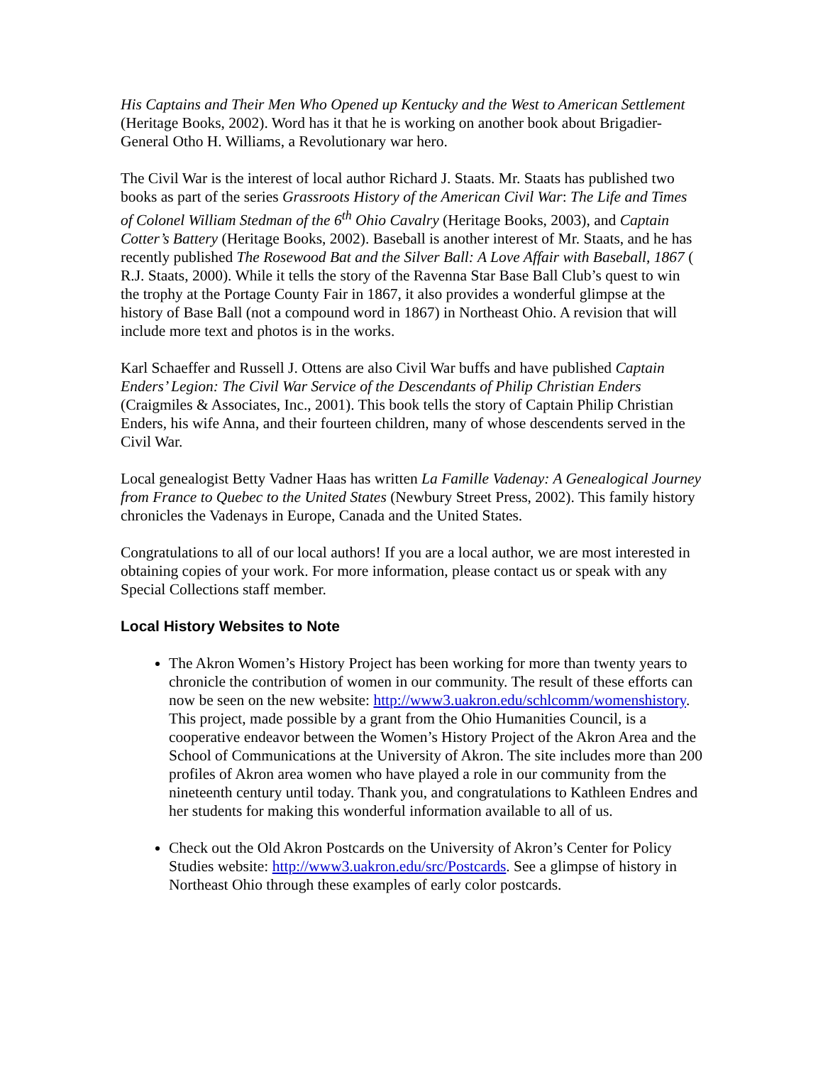His Captains and Their Men Who Opened up Kentucky and the West to American Settlement (Heritage Books, 2002). Word has it that he is working on another book about Brigadier-General Otho H. Williams, a Revolutionary war hero.
The Civil War is the interest of local author Richard J. Staats. Mr. Staats has published two books as part of the series Grassroots History of the American Civil War: The Life and Times of Colonel William Stedman of the 6<sup>th</sup> Ohio Cavalry (Heritage Books, 2003), and Captain Cotter’s Battery (Heritage Books, 2002). Baseball is another interest of Mr. Staats, and he has recently published The Rosewood Bat and the Silver Ball: A Love Affair with Baseball, 1867 ( R.J. Staats, 2000). While it tells the story of the Ravenna Star Base Ball Club’s quest to win the trophy at the Portage County Fair in 1867, it also provides a wonderful glimpse at the history of Base Ball (not a compound word in 1867) in Northeast Ohio. A revision that will include more text and photos is in the works.
Karl Schaeffer and Russell J. Ottens are also Civil War buffs and have published Captain Enders’ Legion: The Civil War Service of the Descendants of Philip Christian Enders (Craigmiles & Associates, Inc., 2001). This book tells the story of Captain Philip Christian Enders, his wife Anna, and their fourteen children, many of whose descendents served in the Civil War.
Local genealogist Betty Vadner Haas has written La Famille Vadenay: A Genealogical Journey from France to Quebec to the United States (Newbury Street Press, 2002). This family history chronicles the Vadenays in Europe, Canada and the United States.
Congratulations to all of our local authors! If you are a local author, we are most interested in obtaining copies of your work. For more information, please contact us or speak with any Special Collections staff member.
Local History Websites to Note
The Akron Women’s History Project has been working for more than twenty years to chronicle the contribution of women in our community. The result of these efforts can now be seen on the new website: http://www3.uakron.edu/schlcomm/womenshistory. This project, made possible by a grant from the Ohio Humanities Council, is a cooperative endeavor between the Women’s History Project of the Akron Area and the School of Communications at the University of Akron. The site includes more than 200 profiles of Akron area women who have played a role in our community from the nineteenth century until today. Thank you, and congratulations to Kathleen Endres and her students for making this wonderful information available to all of us.
Check out the Old Akron Postcards on the University of Akron’s Center for Policy Studies website: http://www3.uakron.edu/src/Postcards. See a glimpse of history in Northeast Ohio through these examples of early color postcards.